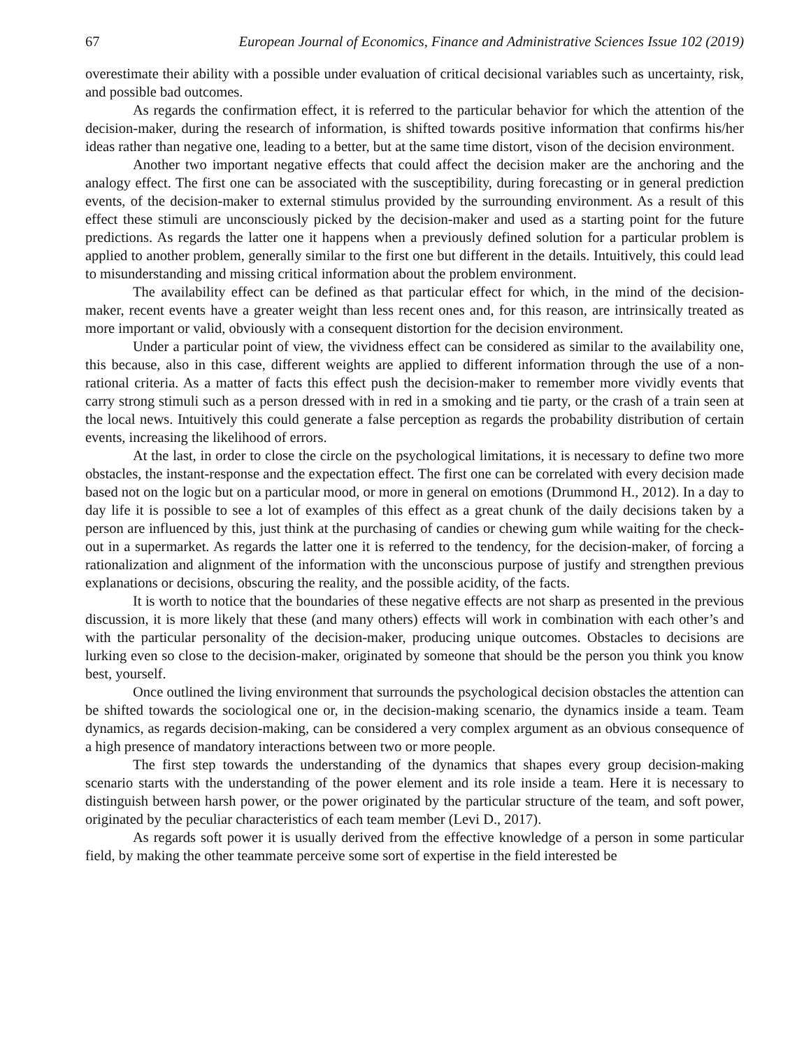67 European Journal of Economics, Finance and Administrative Sciences Issue 102 (2019)
overestimate their ability with a possible under evaluation of critical decisional variables such as uncertainty, risk, and possible bad outcomes.
As regards the confirmation effect, it is referred to the particular behavior for which the attention of the decision-maker, during the research of information, is shifted towards positive information that confirms his/her ideas rather than negative one, leading to a better, but at the same time distort, vison of the decision environment.
Another two important negative effects that could affect the decision maker are the anchoring and the analogy effect. The first one can be associated with the susceptibility, during forecasting or in general prediction events, of the decision-maker to external stimulus provided by the surrounding environment. As a result of this effect these stimuli are unconsciously picked by the decision-maker and used as a starting point for the future predictions. As regards the latter one it happens when a previously defined solution for a particular problem is applied to another problem, generally similar to the first one but different in the details. Intuitively, this could lead to misunderstanding and missing critical information about the problem environment.
The availability effect can be defined as that particular effect for which, in the mind of the decision-maker, recent events have a greater weight than less recent ones and, for this reason, are intrinsically treated as more important or valid, obviously with a consequent distortion for the decision environment.
Under a particular point of view, the vividness effect can be considered as similar to the availability one, this because, also in this case, different weights are applied to different information through the use of a non-rational criteria. As a matter of facts this effect push the decision-maker to remember more vividly events that carry strong stimuli such as a person dressed with in red in a smoking and tie party, or the crash of a train seen at the local news. Intuitively this could generate a false perception as regards the probability distribution of certain events, increasing the likelihood of errors.
At the last, in order to close the circle on the psychological limitations, it is necessary to define two more obstacles, the instant-response and the expectation effect. The first one can be correlated with every decision made based not on the logic but on a particular mood, or more in general on emotions (Drummond H., 2012). In a day to day life it is possible to see a lot of examples of this effect as a great chunk of the daily decisions taken by a person are influenced by this, just think at the purchasing of candies or chewing gum while waiting for the check-out in a supermarket. As regards the latter one it is referred to the tendency, for the decision-maker, of forcing a rationalization and alignment of the information with the unconscious purpose of justify and strengthen previous explanations or decisions, obscuring the reality, and the possible acidity, of the facts.
It is worth to notice that the boundaries of these negative effects are not sharp as presented in the previous discussion, it is more likely that these (and many others) effects will work in combination with each other’s and with the particular personality of the decision-maker, producing unique outcomes. Obstacles to decisions are lurking even so close to the decision-maker, originated by someone that should be the person you think you know best, yourself.
Once outlined the living environment that surrounds the psychological decision obstacles the attention can be shifted towards the sociological one or, in the decision-making scenario, the dynamics inside a team. Team dynamics, as regards decision-making, can be considered a very complex argument as an obvious consequence of a high presence of mandatory interactions between two or more people.
The first step towards the understanding of the dynamics that shapes every group decision-making scenario starts with the understanding of the power element and its role inside a team. Here it is necessary to distinguish between harsh power, or the power originated by the particular structure of the team, and soft power, originated by the peculiar characteristics of each team member (Levi D., 2017).
As regards soft power it is usually derived from the effective knowledge of a person in some particular field, by making the other teammate perceive some sort of expertise in the field interested be